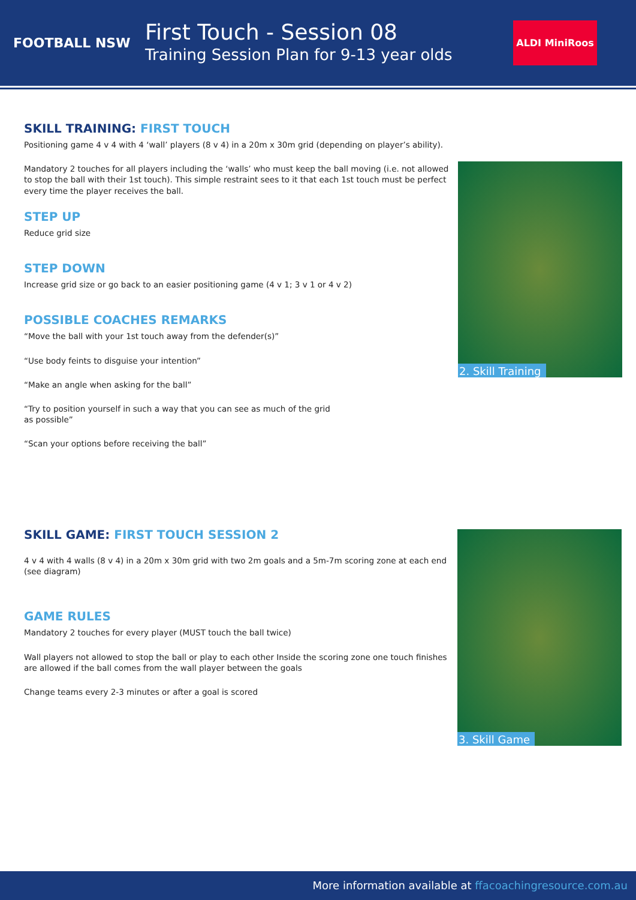FOOTBALL NSW
First Touch - Session 08
Training Session Plan for 9-13 year olds
ALDI MiniRoos
SKILL TRAINING: FIRST TOUCH
Positioning game 4 v 4 with 4 ‘wall’ players (8 v 4) in a 20m x 30m grid (depending on player’s ability).
Mandatory 2 touches for all players including the ‘walls’ who must keep the ball moving (i.e. not allowed to stop the ball with their 1st touch). This simple restraint sees to it that each 1st touch must be perfect every time the player receives the ball.
STEP UP
Reduce grid size
STEP DOWN
Increase grid size or go back to an easier positioning game (4 v 1; 3 v 1 or 4 v 2)
POSSIBLE COACHES REMARKS
“Move the ball with your 1st touch away from the defender(s)”
“Use body feints to disguise your intention”
“Make an angle when asking for the ball”
“Try to position yourself in such a way that you can see as much of the grid
as possible”
“Scan your options before receiving the ball”
2. Skill Training
SKILL GAME: FIRST TOUCH SESSION 2
4 v 4 with 4 walls (8 v 4) in a 20m x 30m grid with two 2m goals and a 5m-7m scoring zone at each end (see diagram)
GAME RULES
Mandatory 2 touches for every player (MUST touch the ball twice)
Wall players not allowed to stop the ball or play to each other Inside the scoring zone one touch finishes are allowed if the ball comes from the wall player between the goals
Change teams every 2-3 minutes or after a goal is scored
3. Skill Game
More information available at ffacoachingresource.com.au